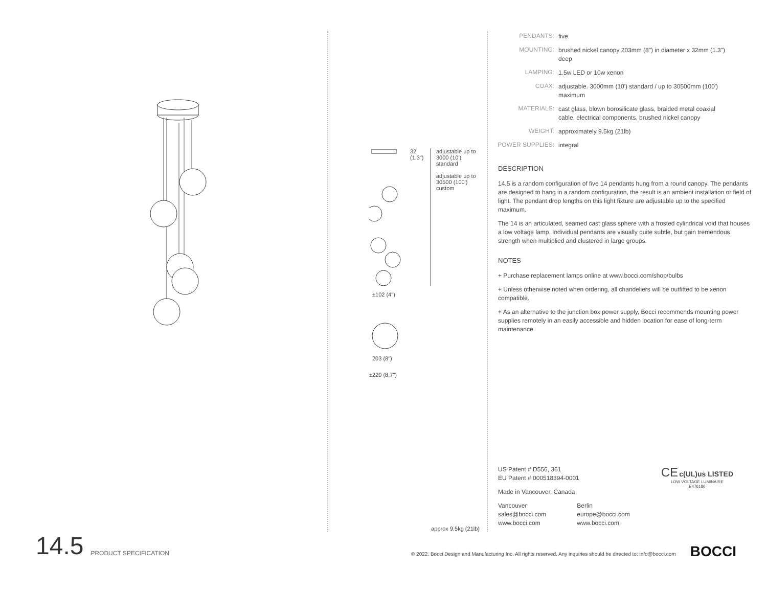32
(1.3")
adjustable up to 3000 (10') standard
adjustable up to 30500 (100') custom
±102 (4")
203 (8")
±220 (8.7")
approx 9.5kg (21lb)
| PENDANTS: | five |
| MOUNTING: | brushed nickel canopy 203mm (8") in diameter x 32mm (1.3") deep |
| LAMPING: | 1.5w LED or 10w xenon |
| COAX: | adjustable. 3000mm (10') standard / up to 30500mm (100') maximum |
| MATERIALS: | cast glass, blown borosilicate glass, braided metal coaxial cable, electrical components, brushed nickel canopy |
| WEIGHT: | approximately 9.5kg (21lb) |
| POWER SUPPLIES: | integral |
DESCRIPTION
14.5 is a random configuration of five 14 pendants hung from a round canopy. The pendants are designed to hang in a random configuration, the result is an ambient installation or field of light. The pendant drop lengths on this light fixture are adjustable up to the specified maximum.
The 14 is an articulated, seamed cast glass sphere with a frosted cylindrical void that houses a low voltage lamp. Individual pendants are visually quite subtle, but gain tremendous strength when multiplied and clustered in large groups.
NOTES
+ Purchase replacement lamps online at www.bocci.com/shop/bulbs
+ Unless otherwise noted when ordering, all chandeliers will be outfitted to be xenon compatible.
+ As an alternative to the junction box power supply, Bocci recommends mounting power supplies remotely in an easily accessible and hidden location for ease of long-term maintenance.
CE c(UL)us LISTED
LOW VOLTAGE LUMINAIRE
E476186
US Patent # D556, 361
EU Patent # 000518394-0001
Made in Vancouver, Canada
Vancouver
sales@bocci.com
www.bocci.com
Berlin
europe@bocci.com
www.bocci.com
14.5 PRODUCT SPECIFICATION © 2022, Bocci Design and Manufacturing Inc. All rights reserved. Any inquiries should be directed to: info@bocci.com BOCCI